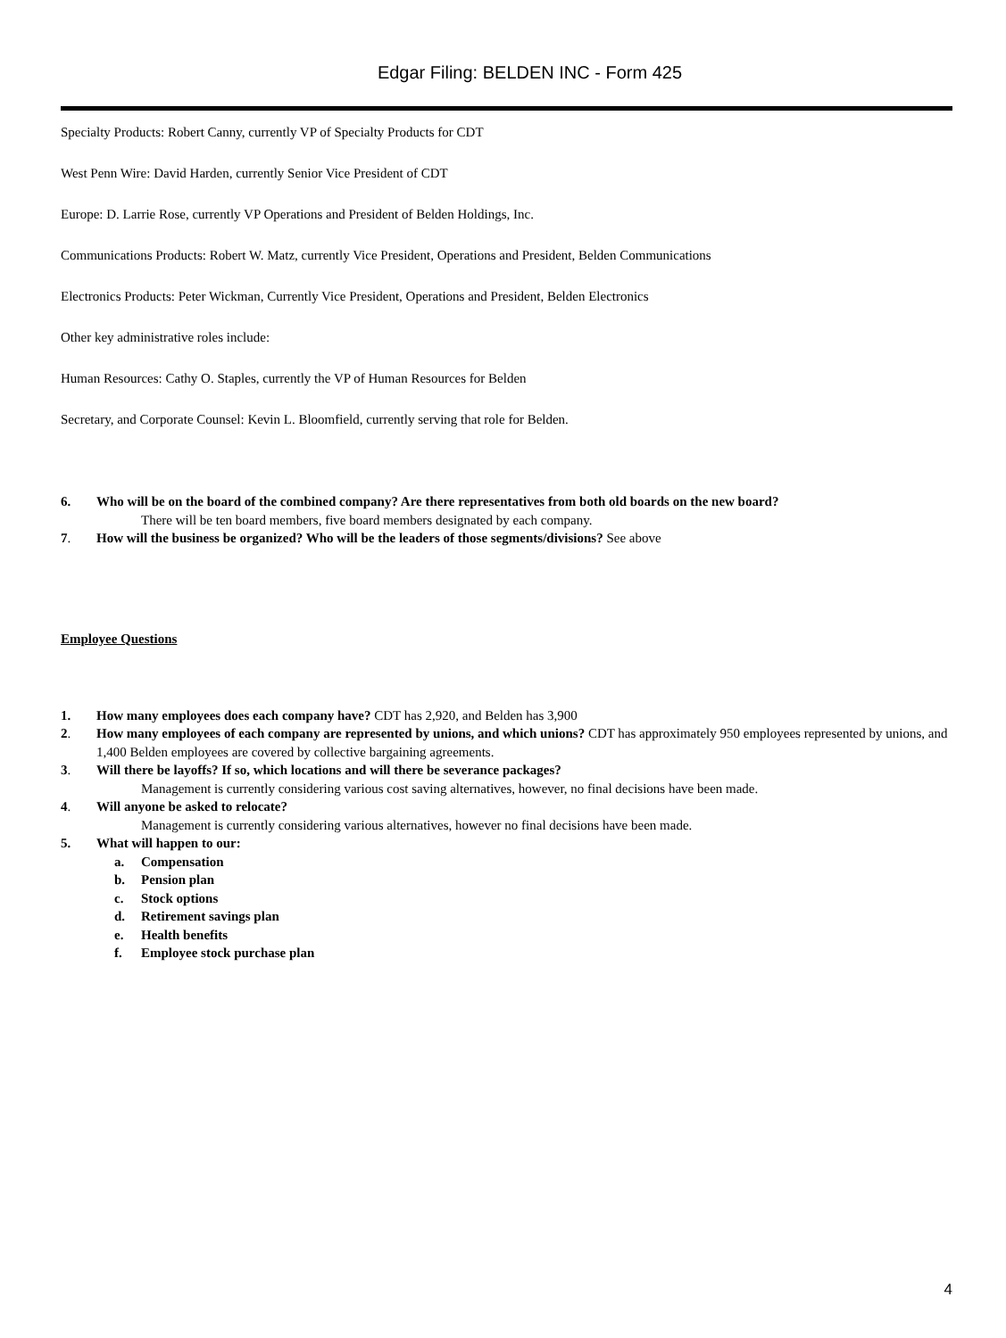Edgar Filing: BELDEN INC - Form 425
Specialty Products: Robert Canny, currently VP of Specialty Products for CDT
West Penn Wire: David Harden, currently Senior Vice President of CDT
Europe: D. Larrie Rose, currently VP Operations and President of Belden Holdings, Inc.
Communications Products: Robert W. Matz, currently Vice President, Operations and President, Belden Communications
Electronics Products: Peter Wickman, Currently Vice President, Operations and President, Belden Electronics
Other key administrative roles include:
Human Resources: Cathy O. Staples, currently the VP of Human Resources for Belden
Secretary, and Corporate Counsel: Kevin L. Bloomfield, currently serving that role for Belden.
6. Who will be on the board of the combined company? Are there representatives from both old boards on the new board?
There will be ten board members, five board members designated by each company.
7. How will the business be organized? Who will be the leaders of those segments/divisions? See above
Employee Questions
1. How many employees does each company have? CDT has 2,920, and Belden has 3,900
2. How many employees of each company are represented by unions, and which unions? CDT has approximately 950 employees represented by unions, and 1,400 Belden employees are covered by collective bargaining agreements.
3. Will there be layoffs? If so, which locations and will there be severance packages?
Management is currently considering various cost saving alternatives, however, no final decisions have been made.
4. Will anyone be asked to relocate?
Management is currently considering various alternatives, however no final decisions have been made.
5. What will happen to our:
a. Compensation
b. Pension plan
c. Stock options
d. Retirement savings plan
e. Health benefits
f. Employee stock purchase plan
4